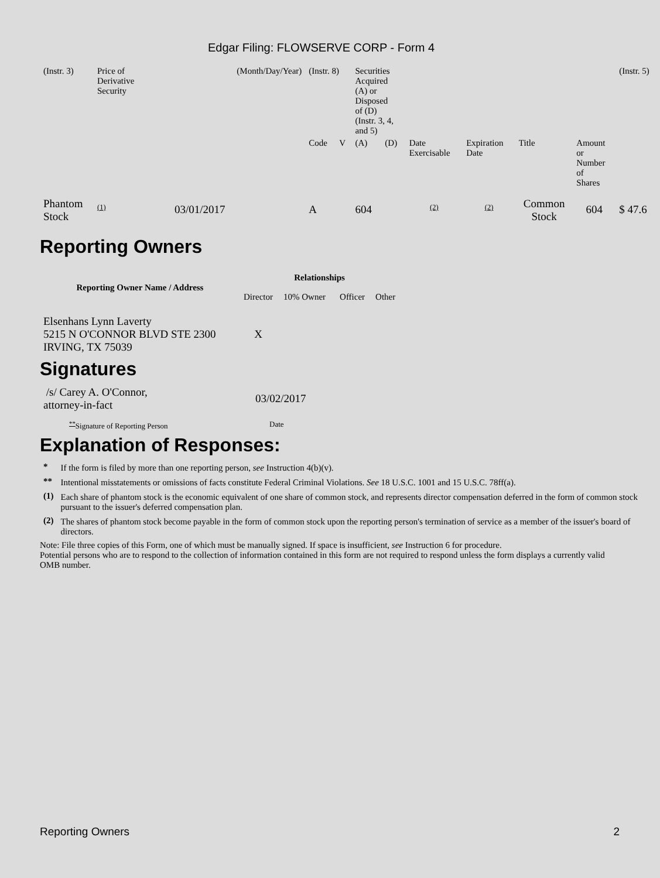Edgar Filing: FLOWSERVE CORP - Form 4
| (Instr. 3) | Price of Derivative Security | (Month/Day/Year) | | (Instr. 8) | | Securities Acquired (A) or Disposed of (D) (Instr. 3, 4, and 5) | | | | | | (Instr. 5) |
| | | | | Code | V | (A) | (D) | Date Exercisable | Expiration Date | Title | Amount or Number of Shares | |
| Phantom Stock | <sup>(1)</sup> | 03/01/2017 | | A | | 604 | | <sup>(2)</sup> | <sup>(2)</sup> | Common Stock | 604 | $ 47.6 |
Reporting Owners
| Reporting Owner Name / Address | Relationships | | | |
| --- | --- | --- | --- | --- |
| | Director | 10% Owner | Officer | Other |
| Elsenhans Lynn Laverty 5215 N O'CONNOR BLVD STE 2300 IRVING, TX 75039 | X | | | |
Signatures
| /s/ Carey A. O'Connor, attorney-in-fact | 03/02/2017 |
| <sup>**</sup> Signature of Reporting Person | Date |
Explanation of Responses:
| * | If the form is filed by more than one reporting person, see Instruction 4(b)(v). |
| ** | Intentional misstatements or omissions of facts constitute Federal Criminal Violations. See 18 U.S.C. 1001 and 15 U.S.C. 78ff(a). |
| (1) | Each share of phantom stock is the economic equivalent of one share of common stock, and represents director compensation deferred in the form of common stock pursuant to the issuer's deferred compensation plan. |
| (2) | The shares of phantom stock become payable in the form of common stock upon the reporting person's termination of service as a member of the issuer's board of directors. |
Note: File three copies of this Form, one of which must be manually signed. If space is insufficient, see Instruction 6 for procedure.
Potential persons who are to respond to the collection of information contained in this form are not required to respond unless the form displays a currently valid OMB number.
Reporting Owners 2